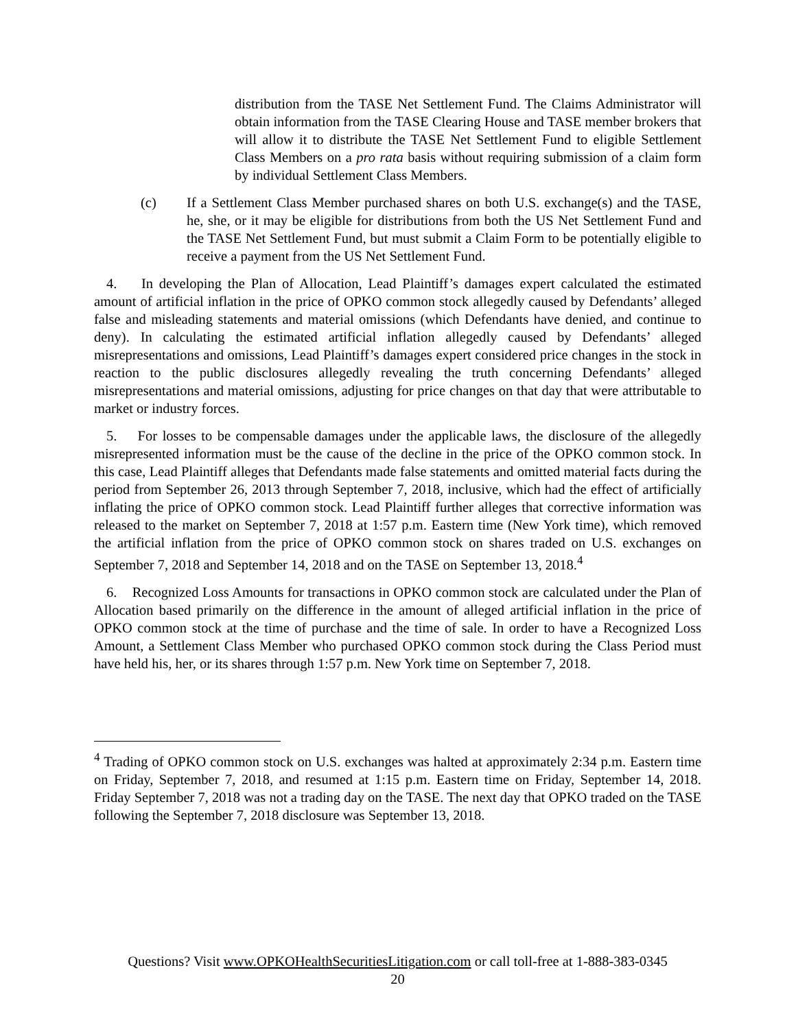distribution from the TASE Net Settlement Fund. The Claims Administrator will obtain information from the TASE Clearing House and TASE member brokers that will allow it to distribute the TASE Net Settlement Fund to eligible Settlement Class Members on a pro rata basis without requiring submission of a claim form by individual Settlement Class Members.
(c) If a Settlement Class Member purchased shares on both U.S. exchange(s) and the TASE, he, she, or it may be eligible for distributions from both the US Net Settlement Fund and the TASE Net Settlement Fund, but must submit a Claim Form to be potentially eligible to receive a payment from the US Net Settlement Fund.
4. In developing the Plan of Allocation, Lead Plaintiff’s damages expert calculated the estimated amount of artificial inflation in the price of OPKO common stock allegedly caused by Defendants’ alleged false and misleading statements and material omissions (which Defendants have denied, and continue to deny). In calculating the estimated artificial inflation allegedly caused by Defendants’ alleged misrepresentations and omissions, Lead Plaintiff’s damages expert considered price changes in the stock in reaction to the public disclosures allegedly revealing the truth concerning Defendants’ alleged misrepresentations and material omissions, adjusting for price changes on that day that were attributable to market or industry forces.
5. For losses to be compensable damages under the applicable laws, the disclosure of the allegedly misrepresented information must be the cause of the decline in the price of the OPKO common stock. In this case, Lead Plaintiff alleges that Defendants made false statements and omitted material facts during the period from September 26, 2013 through September 7, 2018, inclusive, which had the effect of artificially inflating the price of OPKO common stock. Lead Plaintiff further alleges that corrective information was released to the market on September 7, 2018 at 1:57 p.m. Eastern time (New York time), which removed the artificial inflation from the price of OPKO common stock on shares traded on U.S. exchanges on September 7, 2018 and September 14, 2018 and on the TASE on September 13, 2018.<sup>4</sup>
6. Recognized Loss Amounts for transactions in OPKO common stock are calculated under the Plan of Allocation based primarily on the difference in the amount of alleged artificial inflation in the price of OPKO common stock at the time of purchase and the time of sale. In order to have a Recognized Loss Amount, a Settlement Class Member who purchased OPKO common stock during the Class Period must have held his, her, or its shares through 1:57 p.m. New York time on September 7, 2018.
<sup>4</sup> Trading of OPKO common stock on U.S. exchanges was halted at approximately 2:34 p.m. Eastern time on Friday, September 7, 2018, and resumed at 1:15 p.m. Eastern time on Friday, September 14, 2018. Friday September 7, 2018 was not a trading day on the TASE. The next day that OPKO traded on the TASE following the September 7, 2018 disclosure was September 13, 2018.
Questions? Visit www.OPKOHealthSecuritiesLitigation.com or call toll-free at 1-888-383-0345
20